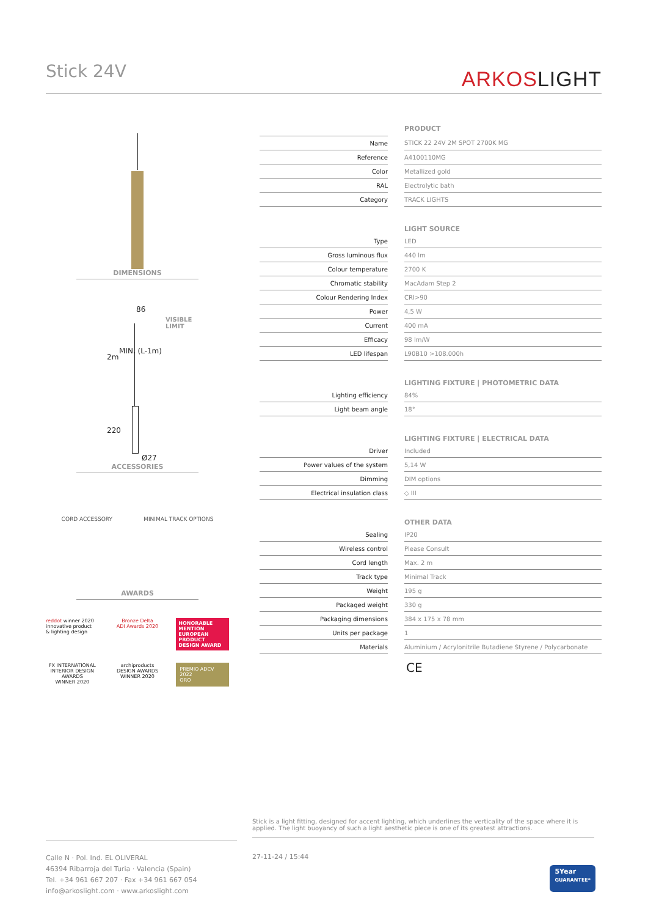Stick 24V ARKOSLIGHT
DIMENSIONS
86
VISIBLE
LIMIT
2m
MIN. (L-1m)
220
Ø27
ACCESSORIES
CORD ACCESSORY MINIMAL TRACK OPTIONS
AWARDS
reddot winner 2020
innovative product
& lighting design
Bronze Delta
ADI Awards 2020
HONORABLE MENTION
EUROPEAN PRODUCT DESIGN AWARD
FX INTERNATIONAL INTERIOR DESIGN AWARDS
WINNER 2020
archiproducts
DESIGN AWARDS
WINNER 2020
PREMIO ADCV 2022
ORO
| | | PRODUCT |
| Name | | STICK 22 24V 2M SPOT 2700K MG |
| Reference | | A4100110MG |
| Color | | Metallized gold |
| RAL | | Electrolytic bath |
| Category | | TRACK LIGHTS |
| | | LIGHT SOURCE |
| Type | | LED |
| Gross luminous flux | | 440 lm |
| Colour temperature | | 2700 K |
| Chromatic stability | | MacAdam Step 2 |
| Colour Rendering Index | | CRI>90 |
| Power | | 4,5 W |
| Current | | 400 mA |
| Efficacy | | 98 lm/W |
| LED lifespan | | L90B10 >108.000h |
| | | LIGHTING FIXTURE / PHOTOMETRIC DATA |
| Lighting efficiency | | 84% |
| Light beam angle | | 18° |
| | | LIGHTING FIXTURE / ELECTRICAL DATA |
| Driver | | Included |
| Power values of the system | | 5,14 W |
| Dimming | | DIM options |
| Electrical insulation class | | ◇ III |
| | | OTHER DATA |
| Sealing | | IP20 |
| Wireless control | | Please Consult |
| Cord length | | Max. 2 m |
| Track type | | Minimal Track |
| Weight | | 195 g |
| Packaged weight | | 330 g |
| Packaging dimensions | | 384 x 175 x 78 mm |
| Units per package | | 1 |
| Materials | | Aluminium / Acrylonitrile Butadiene Styrene / Polycarbonate |
CE
Stick is a light fitting, designed for accent lighting, which underlines the verticality of the space where it is applied. The light buoyancy of such a light aesthetic piece is one of its greatest attractions.
Calle N · Pol. Ind. EL OLIVERAL
46394 Ribarroja del Turia · Valencia (Spain)
Tel. +34 961 667 207 · Fax +34 961 667 054
info@arkoslight.com · www.arkoslight.com
27-11-24 / 15:44
5Year
GUARANTEE*